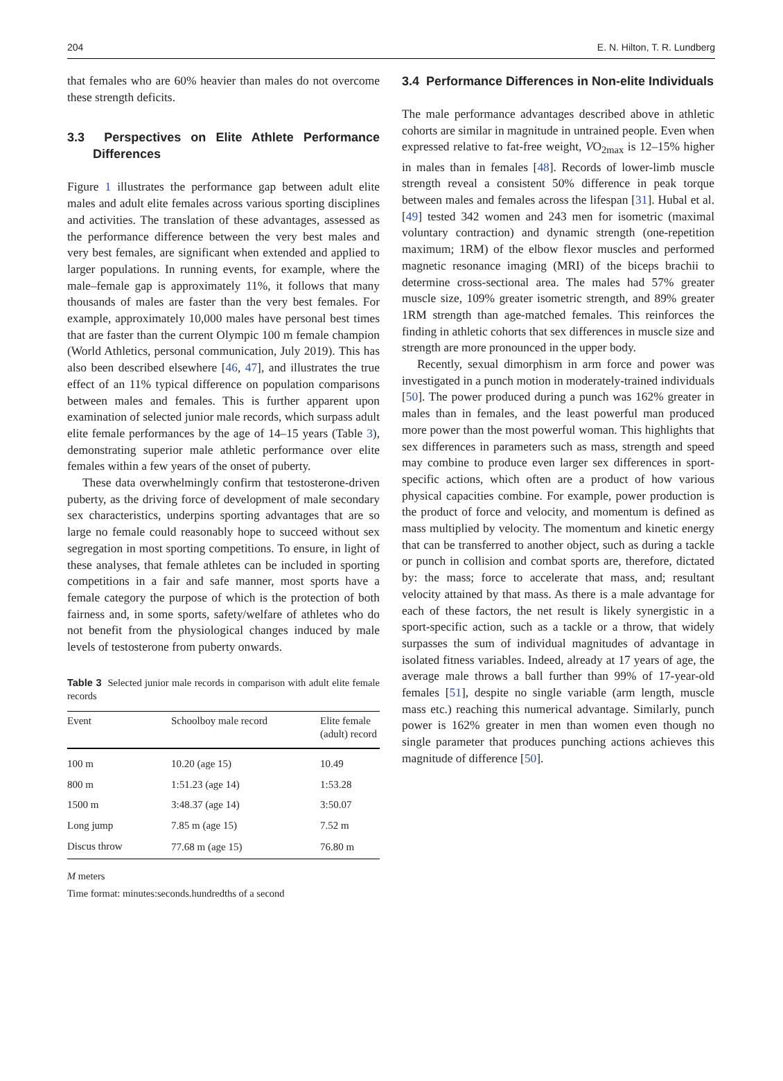204 E. N. Hilton, T. R. Lundberg
that females who are 60% heavier than males do not overcome these strength deficits.
3.3 Perspectives on Elite Athlete Performance Differences
Figure 1 illustrates the performance gap between adult elite males and adult elite females across various sporting disciplines and activities. The translation of these advantages, assessed as the performance difference between the very best males and very best females, are significant when extended and applied to larger populations. In running events, for example, where the male–female gap is approximately 11%, it follows that many thousands of males are faster than the very best females. For example, approximately 10,000 males have personal best times that are faster than the current Olympic 100 m female champion (World Athletics, personal communication, July 2019). This has also been described elsewhere [46, 47], and illustrates the true effect of an 11% typical difference on population comparisons between males and females. This is further apparent upon examination of selected junior male records, which surpass adult elite female performances by the age of 14–15 years (Table 3), demonstrating superior male athletic performance over elite females within a few years of the onset of puberty.
These data overwhelmingly confirm that testosterone-driven puberty, as the driving force of development of male secondary sex characteristics, underpins sporting advantages that are so large no female could reasonably hope to succeed without sex segregation in most sporting competitions. To ensure, in light of these analyses, that female athletes can be included in sporting competitions in a fair and safe manner, most sports have a female category the purpose of which is the protection of both fairness and, in some sports, safety/welfare of athletes who do not benefit from the physiological changes induced by male levels of testosterone from puberty onwards.
Table 3 Selected junior male records in comparison with adult elite female records
| Event | Schoolboy male record | Elite female (adult) record |
| --- | --- | --- |
| 100 m | 10.20 (age 15) | 10.49 |
| 800 m | 1:51.23 (age 14) | 1:53.28 |
| 1500 m | 3:48.37 (age 14) | 3:50.07 |
| Long jump | 7.85 m (age 15) | 7.52 m |
| Discus throw | 77.68 m (age 15) | 76.80 m |
M meters
Time format: minutes:seconds.hundredths of a second
3.4 Performance Differences in Non-elite Individuals
The male performance advantages described above in athletic cohorts are similar in magnitude in untrained people. Even when expressed relative to fat-free weight, VO<sub>2max</sub> is 12–15% higher in males than in females [48]. Records of lower-limb muscle strength reveal a consistent 50% difference in peak torque between males and females across the lifespan [31]. Hubal et al. [49] tested 342 women and 243 men for isometric (maximal voluntary contraction) and dynamic strength (one-repetition maximum; 1RM) of the elbow flexor muscles and performed magnetic resonance imaging (MRI) of the biceps brachii to determine cross-sectional area. The males had 57% greater muscle size, 109% greater isometric strength, and 89% greater 1RM strength than age-matched females. This reinforces the finding in athletic cohorts that sex differences in muscle size and strength are more pronounced in the upper body.
Recently, sexual dimorphism in arm force and power was investigated in a punch motion in moderately-trained individuals [50]. The power produced during a punch was 162% greater in males than in females, and the least powerful man produced more power than the most powerful woman. This highlights that sex differences in parameters such as mass, strength and speed may combine to produce even larger sex differences in sport-specific actions, which often are a product of how various physical capacities combine. For example, power production is the product of force and velocity, and momentum is defined as mass multiplied by velocity. The momentum and kinetic energy that can be transferred to another object, such as during a tackle or punch in collision and combat sports are, therefore, dictated by: the mass; force to accelerate that mass, and; resultant velocity attained by that mass. As there is a male advantage for each of these factors, the net result is likely synergistic in a sport-specific action, such as a tackle or a throw, that widely surpasses the sum of individual magnitudes of advantage in isolated fitness variables. Indeed, already at 17 years of age, the average male throws a ball further than 99% of 17-year-old females [51], despite no single variable (arm length, muscle mass etc.) reaching this numerical advantage. Similarly, punch power is 162% greater in men than women even though no single parameter that produces punching actions achieves this magnitude of difference [50].